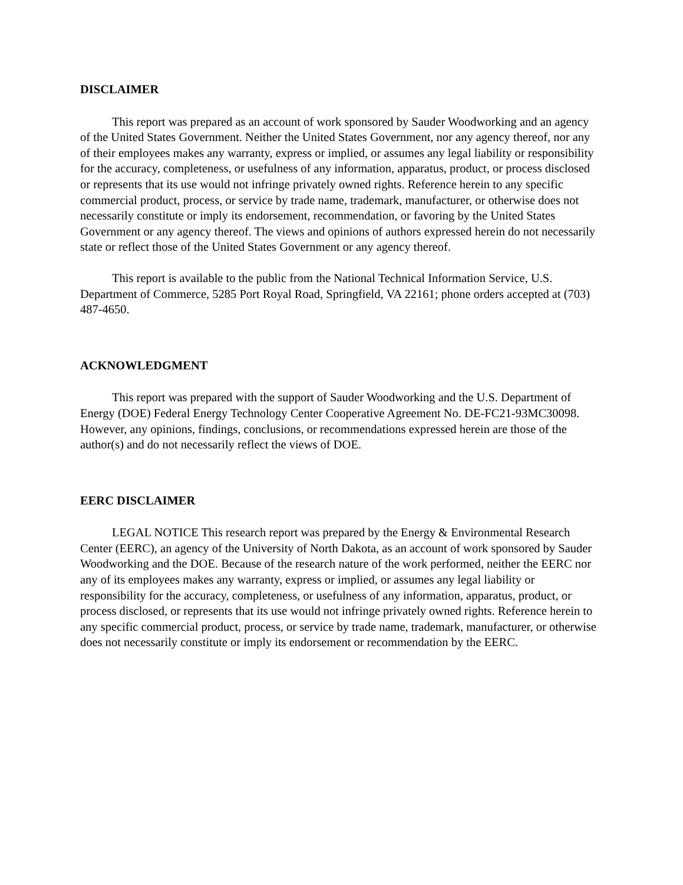DISCLAIMER
This report was prepared as an account of work sponsored by Sauder Woodworking and an agency of the United States Government. Neither the United States Government, nor any agency thereof, nor any of their employees makes any warranty, express or implied, or assumes any legal liability or responsibility for the accuracy, completeness, or usefulness of any information, apparatus, product, or process disclosed or represents that its use would not infringe privately owned rights. Reference herein to any specific commercial product, process, or service by trade name, trademark, manufacturer, or otherwise does not necessarily constitute or imply its endorsement, recommendation, or favoring by the United States Government or any agency thereof. The views and opinions of authors expressed herein do not necessarily state or reflect those of the United States Government or any agency thereof.
This report is available to the public from the National Technical Information Service, U.S. Department of Commerce, 5285 Port Royal Road, Springfield, VA 22161; phone orders accepted at (703) 487-4650.
ACKNOWLEDGMENT
This report was prepared with the support of Sauder Woodworking and the U.S. Department of Energy (DOE) Federal Energy Technology Center Cooperative Agreement No. DE-FC21-93MC30098. However, any opinions, findings, conclusions, or recommendations expressed herein are those of the author(s) and do not necessarily reflect the views of DOE.
EERC DISCLAIMER
LEGAL NOTICE This research report was prepared by the Energy & Environmental Research Center (EERC), an agency of the University of North Dakota, as an account of work sponsored by Sauder Woodworking and the DOE. Because of the research nature of the work performed, neither the EERC nor any of its employees makes any warranty, express or implied, or assumes any legal liability or responsibility for the accuracy, completeness, or usefulness of any information, apparatus, product, or process disclosed, or represents that its use would not infringe privately owned rights. Reference herein to any specific commercial product, process, or service by trade name, trademark, manufacturer, or otherwise does not necessarily constitute or imply its endorsement or recommendation by the EERC.